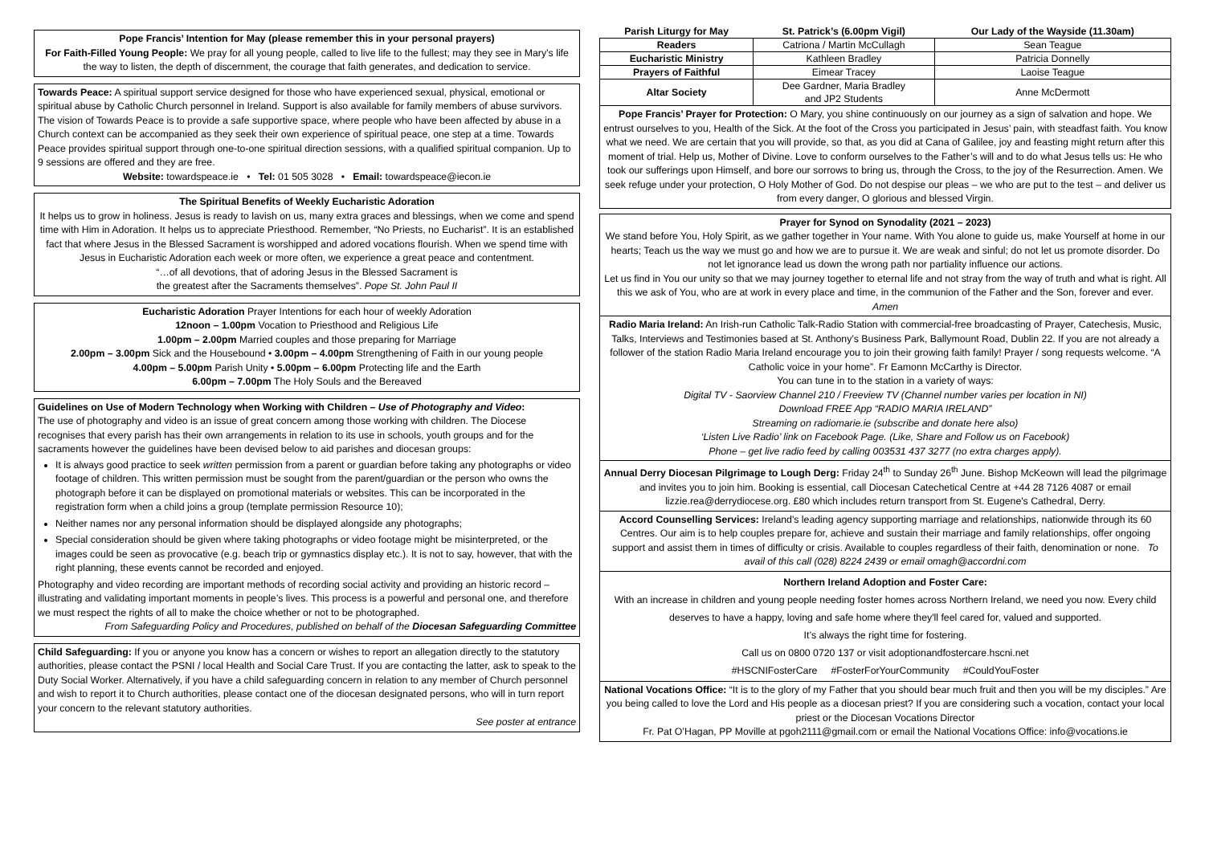Pope Francis’ Intention for May (please remember this in your personal prayers)
For Faith-Filled Young People: We pray for all young people, called to live life to the fullest; may they see in Mary’s life the way to listen, the depth of discernment, the courage that faith generates, and dedication to service.
Towards Peace: A spiritual support service designed for those who have experienced sexual, physical, emotional or spiritual abuse by Catholic Church personnel in Ireland. Support is also available for family members of abuse survivors. The vision of Towards Peace is to provide a safe supportive space, where people who have been affected by abuse in a Church context can be accompanied as they seek their own experience of spiritual peace, one step at a time. Towards Peace provides spiritual support through one-to-one spiritual direction sessions, with a qualified spiritual companion. Up to 9 sessions are offered and they are free.
Website: towardspeace.ie • Tel: 01 505 3028 • Email: towardspeace@iecon.ie
The Spiritual Benefits of Weekly Eucharistic Adoration
It helps us to grow in holiness. Jesus is ready to lavish on us, many extra graces and blessings, when we come and spend time with Him in Adoration. It helps us to appreciate Priesthood. Remember, “No Priests, no Eucharist”. It is an established fact that where Jesus in the Blessed Sacrament is worshipped and adored vocations flourish. When we spend time with Jesus in Eucharistic Adoration each week or more often, we experience a great peace and contentment.
“…of all devotions, that of adoring Jesus in the Blessed Sacrament is
the greatest after the Sacraments themselves”. Pope St. John Paul II
Eucharistic Adoration Prayer Intentions for each hour of weekly Adoration
12noon – 1.00pm Vocation to Priesthood and Religious Life
1.00pm – 2.00pm Married couples and those preparing for Marriage
2.00pm – 3.00pm Sick and the Housebound • 3.00pm – 4.00pm Strengthening of Faith in our young people
4.00pm – 5.00pm Parish Unity • 5.00pm – 6.00pm Protecting life and the Earth
6.00pm – 7.00pm The Holy Souls and the Bereaved
Guidelines on Use of Modern Technology when Working with Children – Use of Photography and Video:
The use of photography and video is an issue of great concern among those working with children. The Diocese recognises that every parish has their own arrangements in relation to its use in schools, youth groups and for the sacraments however the guidelines have been devised below to aid parishes and diocesan groups:
It is always good practice to seek written permission from a parent or guardian before taking any photographs or video footage of children. This written permission must be sought from the parent/guardian or the person who owns the photograph before it can be displayed on promotional materials or websites. This can be incorporated in the registration form when a child joins a group (template permission Resource 10);
Neither names nor any personal information should be displayed alongside any photographs;
Special consideration should be given where taking photographs or video footage might be misinterpreted, or the images could be seen as provocative (e.g. beach trip or gymnastics display etc.). It is not to say, however, that with the right planning, these events cannot be recorded and enjoyed.
Photography and video recording are important methods of recording social activity and providing an historic record – illustrating and validating important moments in people’s lives. This process is a powerful and personal one, and therefore we must respect the rights of all to make the choice whether or not to be photographed.
From Safeguarding Policy and Procedures, published on behalf of the Diocesan Safeguarding Committee
Child Safeguarding: If you or anyone you know has a concern or wishes to report an allegation directly to the statutory authorities, please contact the PSNI / local Health and Social Care Trust. If you are contacting the latter, ask to speak to the Duty Social Worker. Alternatively, if you have a child safeguarding concern in relation to any member of Church personnel and wish to report it to Church authorities, please contact one of the diocesan designated persons, who will in turn report your concern to the relevant statutory authorities.
See poster at entrance
| Parish Liturgy for May | St. Patrick’s (6.00pm Vigil) | Our Lady of the Wayside (11.30am) |
| --- | --- | --- |
| Readers | Catriona / Martin McCullagh | Sean Teague |
| Eucharistic Ministry | Kathleen Bradley | Patricia Donnelly |
| Prayers of Faithful | Eimear Tracey | Laoise Teague |
| Altar Society | Dee Gardner, Maria Bradley and JP2 Students | Anne McDermott |
Pope Francis’ Prayer for Protection: O Mary, you shine continuously on our journey as a sign of salvation and hope. We entrust ourselves to you, Health of the Sick. At the foot of the Cross you participated in Jesus’ pain, with steadfast faith. You know what we need. We are certain that you will provide, so that, as you did at Cana of Galilee, joy and feasting might return after this moment of trial. Help us, Mother of Divine. Love to conform ourselves to the Father’s will and to do what Jesus tells us: He who took our sufferings upon Himself, and bore our sorrows to bring us, through the Cross, to the joy of the Resurrection. Amen. We seek refuge under your protection, O Holy Mother of God. Do not despise our pleas – we who are put to the test – and deliver us from every danger, O glorious and blessed Virgin.
Prayer for Synod on Synodality (2021 – 2023)
We stand before You, Holy Spirit, as we gather together in Your name. With You alone to guide us, make Yourself at home in our hearts; Teach us the way we must go and how we are to pursue it. We are weak and sinful; do not let us promote disorder. Do not let ignorance lead us down the wrong path nor partiality influence our actions.
Let us find in You our unity so that we may journey together to eternal life and not stray from the way of truth and what is right. All this we ask of You, who are at work in every place and time, in the communion of the Father and the Son, forever and ever. Amen
Radio Maria Ireland: An Irish-run Catholic Talk-Radio Station with commercial-free broadcasting of Prayer, Catechesis, Music, Talks, Interviews and Testimonies based at St. Anthony’s Business Park, Ballymount Road, Dublin 22. If you are not already a follower of the station Radio Maria Ireland encourage you to join their growing faith family! Prayer / song requests welcome. “A Catholic voice in your home”. Fr Eamonn McCarthy is Director.
You can tune in to the station in a variety of ways:
Digital TV - Saorview Channel 210 / Freeview TV (Channel number varies per location in NI)
Download FREE App “RADIO MARIA IRELAND”
Streaming on radiomarie.ie (subscribe and donate here also)
‘Listen Live Radio’ link on Facebook Page. (Like, Share and Follow us on Facebook)
Phone – get live radio feed by calling 003531 437 3277 (no extra charges apply).
Annual Derry Diocesan Pilgrimage to Lough Derg: Friday 24<sup>th</sup> to Sunday 26<sup>th</sup> June. Bishop McKeown will lead the pilgrimage and invites you to join him. Booking is essential, call Diocesan Catechetical Centre at +44 28 7126 4087 or email lizzie.rea@derrydiocese.org. £80 which includes return transport from St. Eugene's Cathedral, Derry.
Accord Counselling Services: Ireland's leading agency supporting marriage and relationships, nationwide through its 60 Centres. Our aim is to help couples prepare for, achieve and sustain their marriage and family relationships, offer ongoing support and assist them in times of difficulty or crisis. Available to couples regardless of their faith, denomination or none. To avail of this call (028) 8224 2439 or email omagh@accordni.com
Northern Ireland Adoption and Foster Care:
With an increase in children and young people needing foster homes across Northern Ireland, we need you now. Every child deserves to have a happy, loving and safe home where they'll feel cared for, valued and supported.
It’s always the right time for fostering.
Call us on 0800 0720 137 or visit adoptionandfostercare.hscni.net
#HSCNIFosterCare #FosterForYourCommunity #CouldYouFoster
National Vocations Office: “It is to the glory of my Father that you should bear much fruit and then you will be my disciples.” Are you being called to love the Lord and His people as a diocesan priest? If you are considering such a vocation, contact your local priest or the Diocesan Vocations Director
Fr. Pat O’Hagan, PP Moville at pgoh2111@gmail.com or email the National Vocations Office: info@vocations.ie